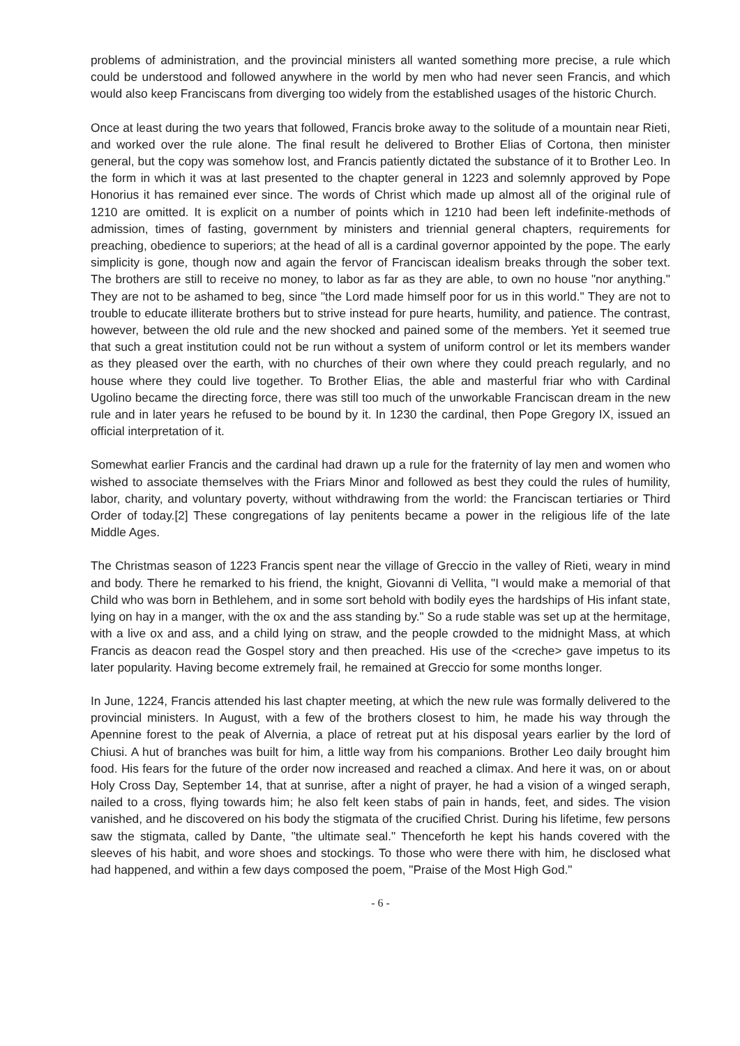problems of administration, and the provincial ministers all wanted something more precise, a rule which could be understood and followed anywhere in the world by men who had never seen Francis, and which would also keep Franciscans from diverging too widely from the established usages of the historic Church.
Once at least during the two years that followed, Francis broke away to the solitude of a mountain near Rieti, and worked over the rule alone. The final result he delivered to Brother Elias of Cortona, then minister general, but the copy was somehow lost, and Francis patiently dictated the substance of it to Brother Leo. In the form in which it was at last presented to the chapter general in 1223 and solemnly approved by Pope Honorius it has remained ever since. The words of Christ which made up almost all of the original rule of 1210 are omitted. It is explicit on a number of points which in 1210 had been left indefinite-methods of admission, times of fasting, government by ministers and triennial general chapters, requirements for preaching, obedience to superiors; at the head of all is a cardinal governor appointed by the pope. The early simplicity is gone, though now and again the fervor of Franciscan idealism breaks through the sober text. The brothers are still to receive no money, to labor as far as they are able, to own no house "nor anything." They are not to be ashamed to beg, since "the Lord made himself poor for us in this world." They are not to trouble to educate illiterate brothers but to strive instead for pure hearts, humility, and patience. The contrast, however, between the old rule and the new shocked and pained some of the members. Yet it seemed true that such a great institution could not be run without a system of uniform control or let its members wander as they pleased over the earth, with no churches of their own where they could preach regularly, and no house where they could live together. To Brother Elias, the able and masterful friar who with Cardinal Ugolino became the directing force, there was still too much of the unworkable Franciscan dream in the new rule and in later years he refused to be bound by it. In 1230 the cardinal, then Pope Gregory IX, issued an official interpretation of it.
Somewhat earlier Francis and the cardinal had drawn up a rule for the fraternity of lay men and women who wished to associate themselves with the Friars Minor and followed as best they could the rules of humility, labor, charity, and voluntary poverty, without withdrawing from the world: the Franciscan tertiaries or Third Order of today.[2] These congregations of lay penitents became a power in the religious life of the late Middle Ages.
The Christmas season of 1223 Francis spent near the village of Greccio in the valley of Rieti, weary in mind and body. There he remarked to his friend, the knight, Giovanni di Vellita, "I would make a memorial of that Child who was born in Bethlehem, and in some sort behold with bodily eyes the hardships of His infant state, lying on hay in a manger, with the ox and the ass standing by." So a rude stable was set up at the hermitage, with a live ox and ass, and a child lying on straw, and the people crowded to the midnight Mass, at which Francis as deacon read the Gospel story and then preached. His use of the <creche> gave impetus to its later popularity. Having become extremely frail, he remained at Greccio for some months longer.
In June, 1224, Francis attended his last chapter meeting, at which the new rule was formally delivered to the provincial ministers. In August, with a few of the brothers closest to him, he made his way through the Apennine forest to the peak of Alvernia, a place of retreat put at his disposal years earlier by the lord of Chiusi. A hut of branches was built for him, a little way from his companions. Brother Leo daily brought him food. His fears for the future of the order now increased and reached a climax. And here it was, on or about Holy Cross Day, September 14, that at sunrise, after a night of prayer, he had a vision of a winged seraph, nailed to a cross, flying towards him; he also felt keen stabs of pain in hands, feet, and sides. The vision vanished, and he discovered on his body the stigmata of the crucified Christ. During his lifetime, few persons saw the stigmata, called by Dante, "the ultimate seal." Thenceforth he kept his hands covered with the sleeves of his habit, and wore shoes and stockings. To those who were there with him, he disclosed what had happened, and within a few days composed the poem, "Praise of the Most High God."
- 6 -